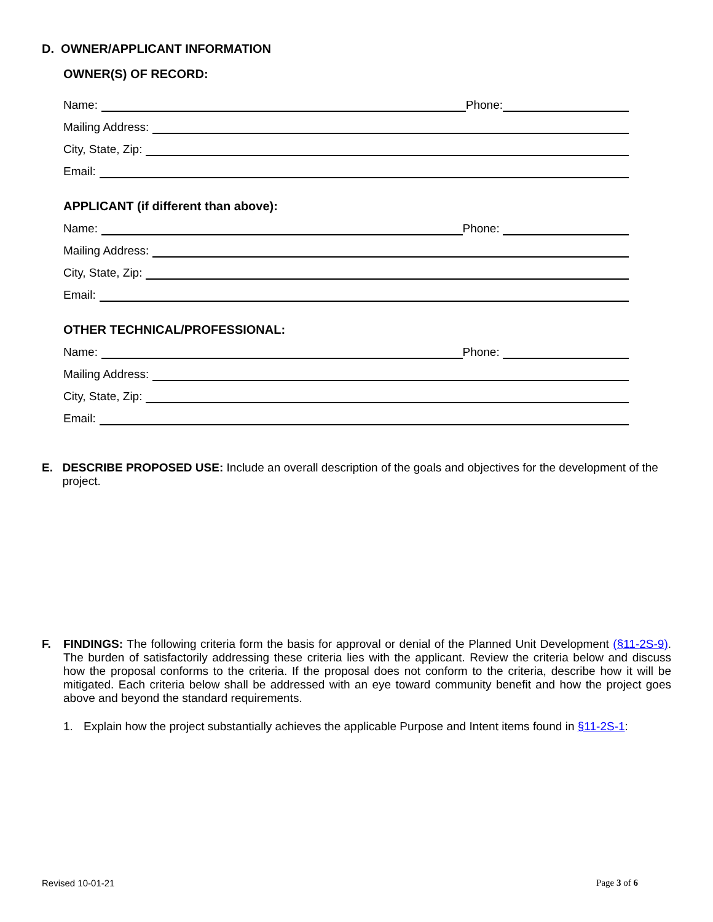D. OWNER/APPLICANT INFORMATION
OWNER(S) OF RECORD:
Name: Phone:
Mailing Address:
City, State, Zip:
Email:
APPLICANT (if different than above):
Name: Phone:
Mailing Address:
City, State, Zip:
Email:
OTHER TECHNICAL/PROFESSIONAL:
Name: Phone:
Mailing Address:
City, State, Zip:
Email:
E. DESCRIBE PROPOSED USE: Include an overall description of the goals and objectives for the development of the project.
F. FINDINGS: The following criteria form the basis for approval or denial of the Planned Unit Development (§11-2S-9). The burden of satisfactorily addressing these criteria lies with the applicant. Review the criteria below and discuss how the proposal conforms to the criteria. If the proposal does not conform to the criteria, describe how it will be mitigated. Each criteria below shall be addressed with an eye toward community benefit and how the project goes above and beyond the standard requirements.
1. Explain how the project substantially achieves the applicable Purpose and Intent items found in §11-2S-1:
Revised 10-01-21 Page 3 of 6